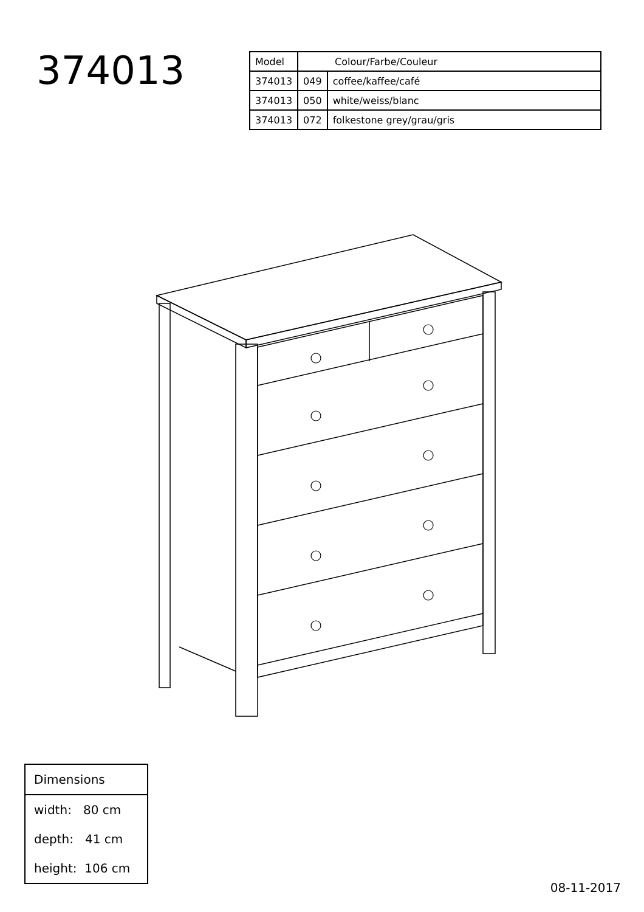374013
| Model | Colour/Farbe/Couleur | |
| 374013 | 049 | coffee/kaffee/café |
| 374013 | 050 | white/weiss/blanc |
| 374013 | 072 | folkestone grey/grau/gris |
| Dimensions |
| width: 80 cm |
| depth: 41 cm |
| height: 106 cm |
08-11-2017